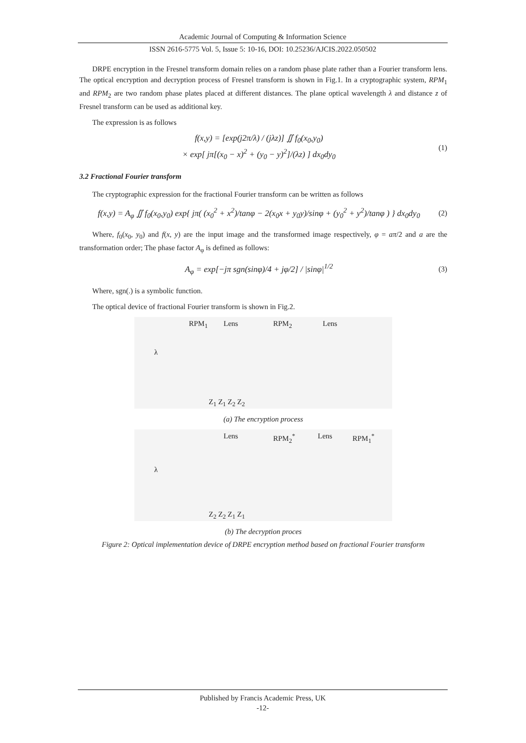Academic Journal of Computing & Information Science
ISSN 2616-5775 Vol. 5, Issue 5: 10-16, DOI: 10.25236/AJCIS.2022.050502
DRPE encryption in the Fresnel transform domain relies on a random phase plate rather than a Fourier transform lens. The optical encryption and decryption process of Fresnel transform is shown in Fig.1. In a cryptographic system, RPM<sub>1</sub> and RPM<sub>2</sub> are two random phase plates placed at different distances. The plane optical wavelength λ and distance z of Fresnel transform can be used as additional key.
The expression is as follows
f(x,y) = [exp(j2π/λ) / (jλz)] ∬ f<sub>0</sub>(x<sub>0</sub>,y<sub>0</sub>)
× exp[ jπ[(x<sub>0</sub> − x)<sup>2</sup> + (y<sub>0</sub> − y)<sup>2</sup>]/(λz) ] dx<sub>0</sub>dy<sub>0</sub>
(1)
3.2 Fractional Fourier transform
The cryptographic expression for the fractional Fourier transform can be written as follows
f(x,y) = A<sub>φ</sub> ∬ f<sub>0</sub>(x<sub>0</sub>,y<sub>0</sub>) exp{ jπ( (x<sub>0</sub><sup>2</sup> + x<sup>2</sup>)/tanφ − 2(x<sub>0</sub>x + y<sub>0</sub>y)/sinφ + (y<sub>0</sub><sup>2</sup> + y<sup>2</sup>)/tanφ ) } dx<sub>0</sub>dy<sub>0</sub>
(2)
Where, f<sub>0</sub>(x<sub>0</sub>, y<sub>0</sub>) and f(x, y) are the input image and the transformed image respectively, φ = aπ/2 and a are the transformation order; The phase factor A<sub>φ</sub> is defined as follows:
A<sub>φ</sub> = exp[−jπ sgn(sinφ)/4 + jφ/2] / |sinφ|<sup>1/2</sup>
(3)
Where, sgn(.) is a symbolic function.
The optical device of fractional Fourier transform is shown in Fig.2.
RPM<sub>1</sub> Lens RPM<sub>2</sub> Lens
λ
Z<sub>1</sub> Z<sub>1</sub> Z<sub>2</sub> Z<sub>2</sub>
(a) The encryption process
Lens RPM<sub>2</sub><sup>*</sup> Lens RPM<sub>1</sub><sup>*</sup>
λ
Z<sub>2</sub> Z<sub>2</sub> Z<sub>1</sub> Z<sub>1</sub>
(b) The decryption proces
Figure 2: Optical implementation device of DRPE encryption method based on fractional Fourier transform
Published by Francis Academic Press, UK
-12-